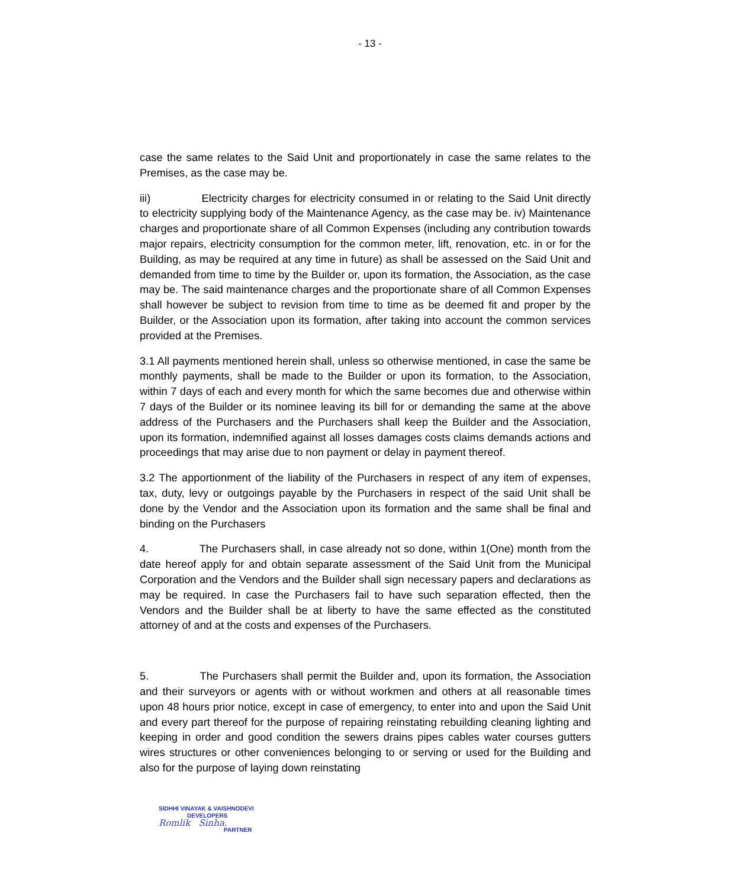- 13 -
case the same relates to the Said Unit and proportionately in case the same relates to the Premises, as the case may be.
iii) Electricity charges for electricity consumed in or relating to the Said Unit directly to electricity supplying body of the Maintenance Agency, as the case may be. iv) Maintenance charges and proportionate share of all Common Expenses (including any contribution towards major repairs, electricity consumption for the common meter, lift, renovation, etc. in or for the Building, as may be required at any time in future) as shall be assessed on the Said Unit and demanded from time to time by the Builder or, upon its formation, the Association, as the case may be. The said maintenance charges and the proportionate share of all Common Expenses shall however be subject to revision from time to time as be deemed fit and proper by the Builder, or the Association upon its formation, after taking into account the common services provided at the Premises.
3.1 All payments mentioned herein shall, unless so otherwise mentioned, in case the same be monthly payments, shall be made to the Builder or upon its formation, to the Association, within 7 days of each and every month for which the same becomes due and otherwise within 7 days of the Builder or its nominee leaving its bill for or demanding the same at the above address of the Purchasers and the Purchasers shall keep the Builder and the Association, upon its formation, indemnified against all losses damages costs claims demands actions and proceedings that may arise due to non payment or delay in payment thereof.
3.2 The apportionment of the liability of the Purchasers in respect of any item of expenses, tax, duty, levy or outgoings payable by the Purchasers in respect of the said Unit shall be done by the Vendor and the Association upon its formation and the same shall be final and binding on the Purchasers
4. The Purchasers shall, in case already not so done, within 1(One) month from the date hereof apply for and obtain separate assessment of the Said Unit from the Municipal Corporation and the Vendors and the Builder shall sign necessary papers and declarations as may be required. In case the Purchasers fail to have such separation effected, then the Vendors and the Builder shall be at liberty to have the same effected as the constituted attorney of and at the costs and expenses of the Purchasers.
5. The Purchasers shall permit the Builder and, upon its formation, the Association and their surveyors or agents with or without workmen and others at all reasonable times upon 48 hours prior notice, except in case of emergency, to enter into and upon the Said Unit and every part thereof for the purpose of repairing reinstating rebuilding cleaning lighting and keeping in order and good condition the sewers drains pipes cables water courses gutters wires structures or other conveniences belonging to or serving or used for the Building and also for the purpose of laying down reinstating
SIDHHI VINAYAK & VAISHNODEVI
DEVELOPERS
Romlik Sinha.
PARTNER